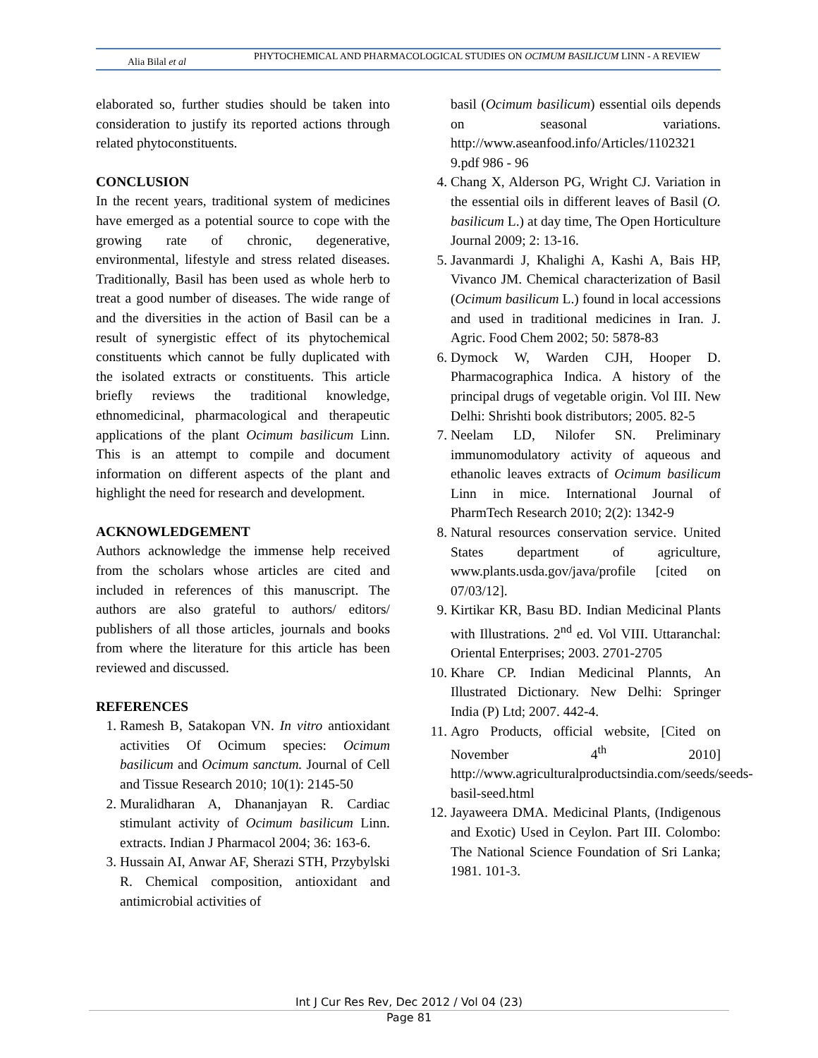Alia Bilal et al
PHYTOCHEMICAL AND PHARMACOLOGICAL STUDIES ON OCIMUM BASILICUM LINN - A REVIEW
elaborated so, further studies should be taken into consideration to justify its reported actions through related phytoconstituents.
CONCLUSION
In the recent years, traditional system of medicines have emerged as a potential source to cope with the growing rate of chronic, degenerative, environmental, lifestyle and stress related diseases. Traditionally, Basil has been used as whole herb to treat a good number of diseases. The wide range of and the diversities in the action of Basil can be a result of synergistic effect of its phytochemical constituents which cannot be fully duplicated with the isolated extracts or constituents. This article briefly reviews the traditional knowledge, ethnomedicinal, pharmacological and therapeutic applications of the plant Ocimum basilicum Linn. This is an attempt to compile and document information on different aspects of the plant and highlight the need for research and development.
ACKNOWLEDGEMENT
Authors acknowledge the immense help received from the scholars whose articles are cited and included in references of this manuscript. The authors are also grateful to authors/ editors/ publishers of all those articles, journals and books from where the literature for this article has been reviewed and discussed.
REFERENCES
1. Ramesh B, Satakopan VN. In vitro antioxidant activities Of Ocimum species: Ocimum basilicum and Ocimum sanctum. Journal of Cell and Tissue Research 2010; 10(1): 2145-50
2. Muralidharan A, Dhananjayan R. Cardiac stimulant activity of Ocimum basilicum Linn. extracts. Indian J Pharmacol 2004; 36: 163-6.
3. Hussain AI, Anwar AF, Sherazi STH, Przybylski R. Chemical composition, antioxidant and antimicrobial activities of
basil (Ocimum basilicum) essential oils depends on seasonal variations. http://www.aseanfood.info/Articles/1102321 9.pdf 986 - 96
4. Chang X, Alderson PG, Wright CJ. Variation in the essential oils in different leaves of Basil (O. basilicum L.) at day time, The Open Horticulture Journal 2009; 2: 13-16.
5. Javanmardi J, Khalighi A, Kashi A, Bais HP, Vivanco JM. Chemical characterization of Basil (Ocimum basilicum L.) found in local accessions and used in traditional medicines in Iran. J. Agric. Food Chem 2002; 50: 5878-83
6. Dymock W, Warden CJH, Hooper D. Pharmacographica Indica. A history of the principal drugs of vegetable origin. Vol III. New Delhi: Shrishti book distributors; 2005. 82-5
7. Neelam LD, Nilofer SN. Preliminary immunomodulatory activity of aqueous and ethanolic leaves extracts of Ocimum basilicum Linn in mice. International Journal of PharmTech Research 2010; 2(2): 1342-9
8. Natural resources conservation service. United States department of agriculture, www.plants.usda.gov/java/profile [cited on 07/03/12].
9. Kirtikar KR, Basu BD. Indian Medicinal Plants with Illustrations. 2<sup>nd</sup> ed. Vol VIII. Uttaranchal: Oriental Enterprises; 2003. 2701-2705
10. Khare CP. Indian Medicinal Plannts, An Illustrated Dictionary. New Delhi: Springer India (P) Ltd; 2007. 442-4.
11. Agro Products, official website, [Cited on November 4<sup>th</sup> 2010] http://www.agriculturalproductsindia.com/seeds/seeds-basil-seed.html
12. Jayaweera DMA. Medicinal Plants, (Indigenous and Exotic) Used in Ceylon. Part III. Colombo: The National Science Foundation of Sri Lanka; 1981. 101-3.
Int J Cur Res Rev, Dec 2012 / Vol 04 (23)
Page 81